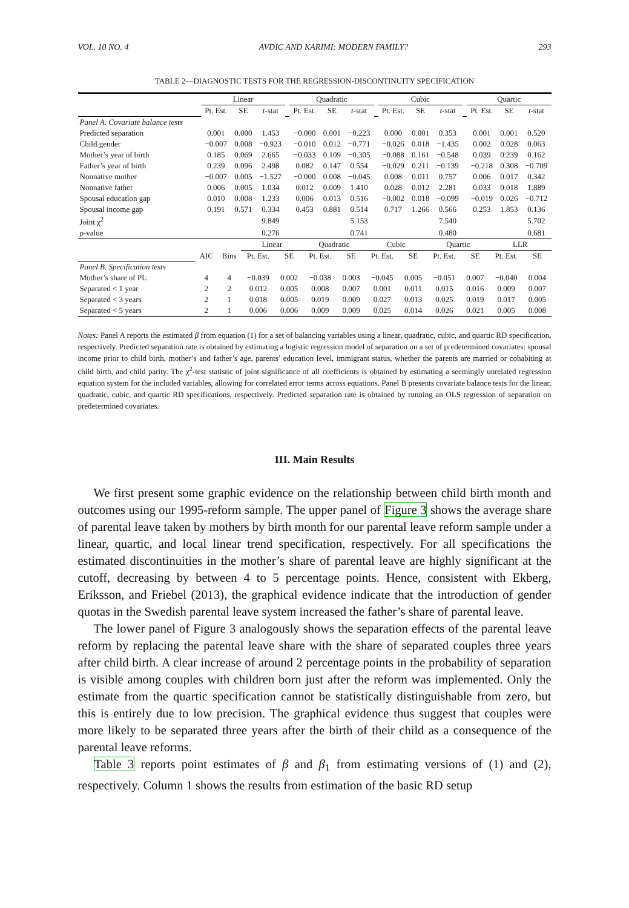VOL. 10 NO. 4 AVDIC AND KARIMI: MODERN FAMILY? 293
TABLE 2—DIAGNOSTIC TESTS FOR THE REGRESSION-DISCONTINUITY SPECIFICATION
| | Linear | | | | Quadratic | | | | Cubic | | | | Quartic | | |
| | Pt. Est. | SE | t -stat | | Pt. Est. | SE | t -stat | | Pt. Est. | SE | t -stat | | Pt. Est. | SE | t -stat |
| Panel A. Covariate balance tests | | | | | | | | | | | | | | | |
| Predicted separation | 0.001 | 0.000 | 1.453 | | −0.000 | 0.001 | −0.223 | | 0.000 | 0.001 | 0.353 | | 0.001 | 0.001 | 0.520 |
| Child gender | −0.007 | 0.008 | −0.923 | | −0.010 | 0.012 | −0.771 | | −0.026 | 0.018 | −1.435 | | 0.002 | 0.028 | 0.063 |
| Mother’s year of birth | 0.185 | 0.069 | 2.665 | | −0.033 | 0.109 | −0.305 | | −0.088 | 0.161 | −0.548 | | 0.039 | 0.239 | 0.162 |
| Father’s year of birth | 0.239 | 0.096 | 2.498 | | 0.082 | 0.147 | 0.554 | | −0.029 | 0.211 | −0.139 | | −0.218 | 0.308 | −0.709 |
| Nonnative mother | −0.007 | 0.005 | −1.527 | | −0.000 | 0.008 | −0.045 | | 0.008 | 0.011 | 0.757 | | 0.006 | 0.017 | 0.342 |
| Nonnative father | 0.006 | 0.005 | 1.034 | | 0.012 | 0.009 | 1.410 | | 0.028 | 0.012 | 2.281 | | 0.033 | 0.018 | 1.889 |
| Spousal education gap | 0.010 | 0.008 | 1.233 | | 0.006 | 0.013 | 0.516 | | −0.002 | 0.018 | −0.099 | | −0.019 | 0.026 | −0.712 |
| Spousal income gap | 0.191 | 0.571 | 0.334 | | 0.453 | 0.881 | 0.514 | | 0.717 | 1.266 | 0.566 | | 0.253 | 1.853 | 0.136 |
| Joint χ<sup>2</sup> | | | 9.849 | | | | 5.153 | | | | 7.540 | | | | 5.702 |
| p -value | | | 0.276 | | | | 0.741 | | | | 0.480 | | | | 0.681 |
| | | | Linear | | Quadratic | | Cubic | | Quartic | | LLR | |
| | AIC | Bins | Pt. Est. | SE | Pt. Est. | SE | Pt. Est. | SE | Pt. Est. | SE | Pt. Est. | SE |
| Panel B. Specification tests | | | | | | | | | | | | |
| Mother’s share of PL | 4 | 4 | −0.039 | 0.002 | −0.038 | 0.003 | −0.045 | 0.005 | −0.051 | 0.007 | −0.040 | 0.004 |
| Separated < 1 year | 2 | 2 | 0.012 | 0.005 | 0.008 | 0.007 | 0.001 | 0.011 | 0.015 | 0.016 | 0.009 | 0.007 |
| Separated < 3 years | 2 | 1 | 0.018 | 0.005 | 0.019 | 0.009 | 0.027 | 0.013 | 0.025 | 0.019 | 0.017 | 0.005 |
| Separated < 5 years | 2 | 1 | 0.006 | 0.006 | 0.009 | 0.009 | 0.025 | 0.014 | 0.026 | 0.021 | 0.005 | 0.008 |
Notes: Panel A reports the estimated β from equation (1) for a set of balancing variables using a linear, quadratic, cubic, and quartic RD specification, respectively. Predicted separation rate is obtained by estimating a logistic regression model of separation on a set of predetermined covariates: spousal income prior to child birth, mother’s and father’s age, parents’ education level, immigrant status, whether the parents are married or cohabiting at child birth, and child parity. The χ<sup>2</sup>-test statistic of joint significance of all coefficients is obtained by estimating a seemingly unrelated regression equation system for the included variables, allowing for correlated error terms across equations. Panel B presents covariate balance tests for the linear, quadratic, cubic, and quartic RD specifications, respectively. Predicted separation rate is obtained by running an OLS regression of separation on predetermined covariates.
III. Main Results
We first present some graphic evidence on the relationship between child birth month and outcomes using our 1995-reform sample. The upper panel of Figure 3 shows the average share of parental leave taken by mothers by birth month for our parental leave reform sample under a linear, quartic, and local linear trend specification, respectively. For all specifications the estimated discontinuities in the mother’s share of parental leave are highly significant at the cutoff, decreasing by between 4 to 5 percentage points. Hence, consistent with Ekberg, Eriksson, and Friebel (2013), the graphical evidence indicate that the introduction of gender quotas in the Swedish parental leave system increased the father’s share of parental leave.
The lower panel of Figure 3 analogously shows the separation effects of the parental leave reform by replacing the parental leave share with the share of separated couples three years after child birth. A clear increase of around 2 percentage points in the probability of separation is visible among couples with children born just after the reform was implemented. Only the estimate from the quartic specification cannot be statistically distinguishable from zero, but this is entirely due to low precision. The graphical evidence thus suggest that couples were more likely to be separated three years after the birth of their child as a consequence of the parental leave reforms.
Table 3 reports point estimates of β and β<sub>1</sub> from estimating versions of (1) and (2), respectively. Column 1 shows the results from estimation of the basic RD setup